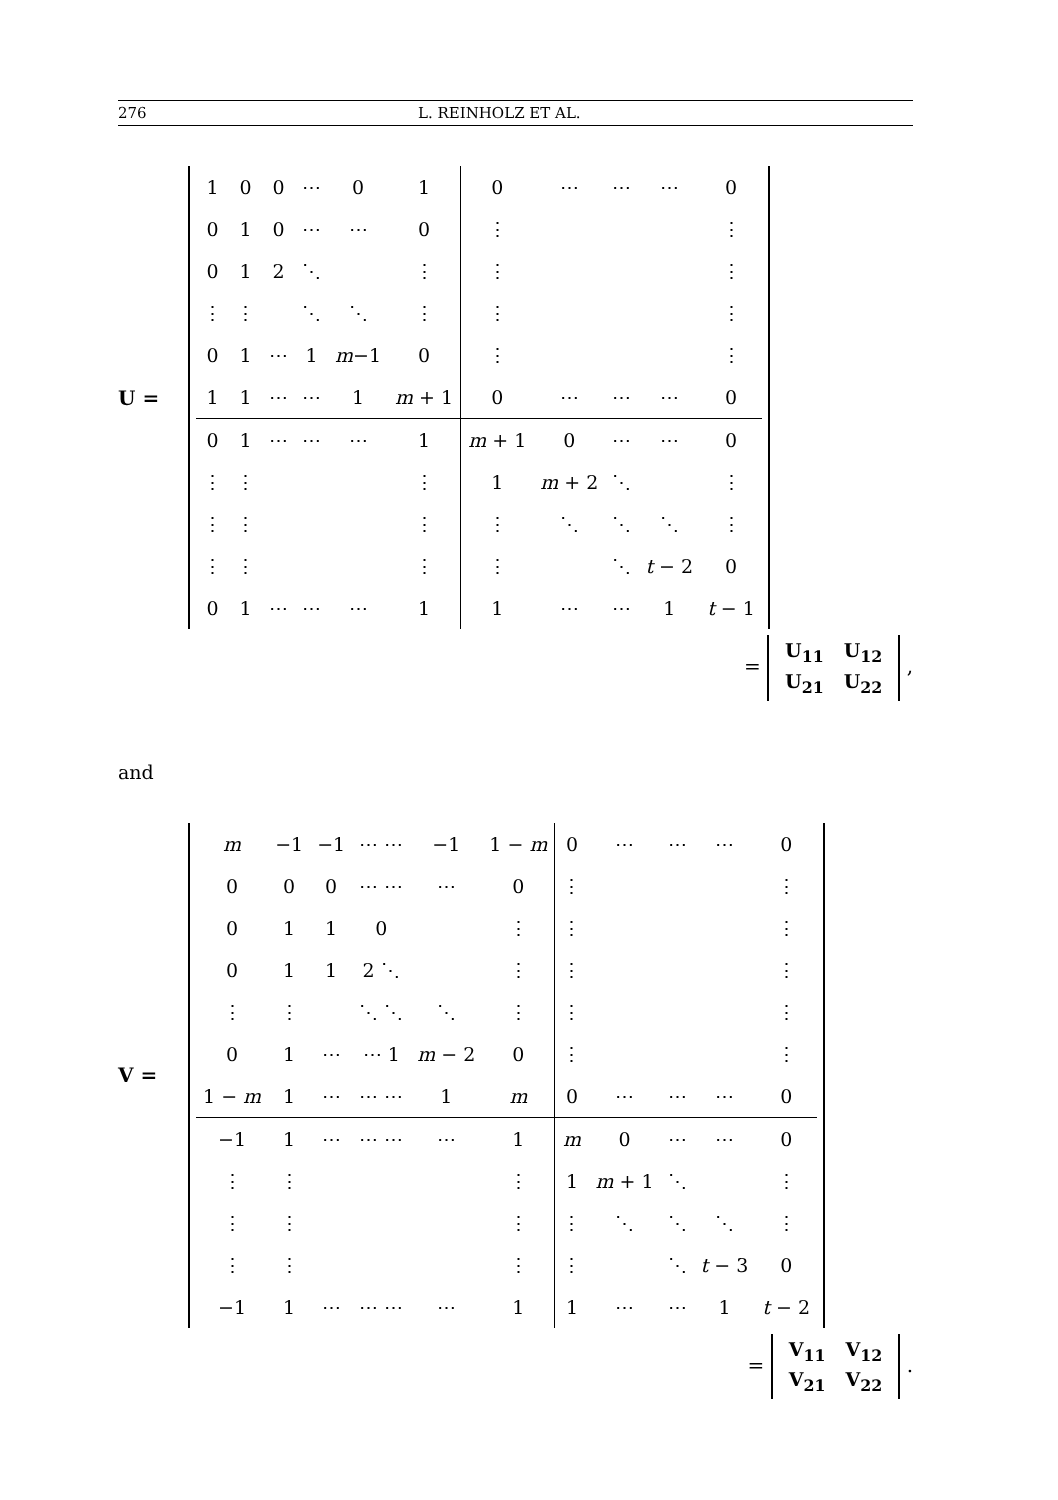276 L. REINHOLZ ET AL.
U =
| 1 | 0 | 0 | ⋯ | 0 | 1 | 0 | ⋯ | ⋯ | ⋯ | 0 |
| 0 | 1 | 0 | ⋯ | ⋯ | 0 | ⋮ | | | | ⋮ |
| 0 | 1 | 2 | ⋱ | | ⋮ | ⋮ | | | | ⋮ |
| ⋮ | ⋮ | | ⋱ | ⋱ | ⋮ | ⋮ | | | | ⋮ |
| 0 | 1 | ⋯ | 1 | m −1 | 0 | ⋮ | | | | ⋮ |
| 1 | 1 | ⋯ | ⋯ | 1 | m + 1 | 0 | ⋯ | ⋯ | ⋯ | 0 |
| 0 | 1 | ⋯ | ⋯ | ⋯ | 1 | m + 1 | 0 | ⋯ | ⋯ | 0 |
| ⋮ | ⋮ | | | | ⋮ | 1 | m + 2 | ⋱ | | ⋮ |
| ⋮ | ⋮ | | | | ⋮ | ⋮ | ⋱ | ⋱ | ⋱ | ⋮ |
| ⋮ | ⋮ | | | | ⋮ | ⋮ | | ⋱ | t − 2 | 0 |
| 0 | 1 | ⋯ | ⋯ | ⋯ | 1 | 1 | ⋯ | ⋯ | 1 | t − 1 |
=
| U<sub>11</sub> | U<sub>12</sub> |
| U<sub>21</sub> | U<sub>22</sub> |
,
and
V =
| m | −1 | −1 | ⋯ ⋯ | −1 | 1 − m | 0 | ⋯ | ⋯ | ⋯ | 0 |
| 0 | 0 | 0 | ⋯ ⋯ | ⋯ | 0 | ⋮ | | | | ⋮ |
| 0 | 1 | 1 | 0 | | ⋮ | ⋮ | | | | ⋮ |
| 0 | 1 | 1 | 2 ⋱ | | ⋮ | ⋮ | | | | ⋮ |
| ⋮ | ⋮ | | ⋱ ⋱ | ⋱ | ⋮ | ⋮ | | | | ⋮ |
| 0 | 1 | ⋯ | ⋯ 1 | m − 2 | 0 | ⋮ | | | | ⋮ |
| 1 − m | 1 | ⋯ | ⋯ ⋯ | 1 | m | 0 | ⋯ | ⋯ | ⋯ | 0 |
| −1 | 1 | ⋯ | ⋯ ⋯ | ⋯ | 1 | m | 0 | ⋯ | ⋯ | 0 |
| ⋮ | ⋮ | | | | ⋮ | 1 | m + 1 | ⋱ | | ⋮ |
| ⋮ | ⋮ | | | | ⋮ | ⋮ | ⋱ | ⋱ | ⋱ | ⋮ |
| ⋮ | ⋮ | | | | ⋮ | ⋮ | | ⋱ | t − 3 | 0 |
| −1 | 1 | ⋯ | ⋯ ⋯ | ⋯ | 1 | 1 | ⋯ | ⋯ | 1 | t − 2 |
=
| V<sub>11</sub> | V<sub>12</sub> |
| V<sub>21</sub> | V<sub>22</sub> |
.